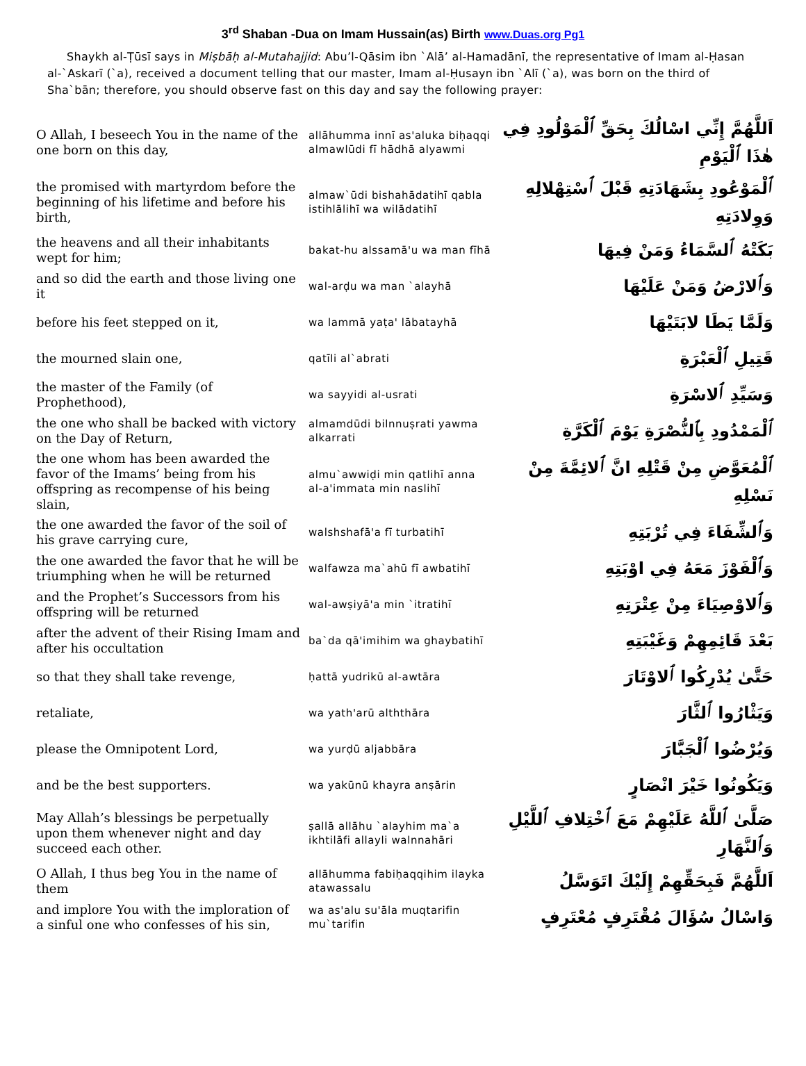3<sup>rd</sup> Shaban -Dua on Imam Hussain(as) Birth www.Duas.org Pg1
Shaykh al-Ṭūsī says in Miṣbāḥ al-Mutahajjid: Abu’l-Qāsim ibn `Alā’ al-Hamadānī, the representative of Imam al-Ḥasan al-`Askarī (`a), received a document telling that our master, Imam al-Ḥusayn ibn `Alī (`a), was born on the third of Sha`bān; therefore, you should observe fast on this day and say the following prayer:
| O Allah, I beseech You in the name of the one born on this day, | allāhumma innī as'aluka biḥaqqi almawlūdi fī hādhā alyawmi | اَللَّهُمَّ إِنِّي اسْالُكَ بِحَقِّ ٱلْمَوْلُودِ فِي هٰذَا ٱلْيَوْمِ |
| the promised with martyrdom before the beginning of his lifetime and before his birth, | almaw`ūdi bishahādatihī qabla istihlālihī wa wilādatihī | ٱلْمَوْعُودِ بِشَهَادَتِهِ قَبْلَ ٱسْتِهْلالِهِ وَوِلادَتِهِ |
| the heavens and all their inhabitants wept for him; | bakat-hu alssamā'u wa man fīhā | بَكَتْهُ ٱلسَّمَاءُ وَمَنْ فِيهَا |
| and so did the earth and those living one it | wal-arḍu wa man `alayhā | وَٱلارْضُ وَمَنْ عَلَيْهَا |
| before his feet stepped on it, | wa lammā yaṭa' lābatayhā | وَلَمَّا يَطَا لابَتَيْهَا |
| the mourned slain one, | qatīli al`abrati | قَتِيلِ ٱلْعَبْرَةِ |
| the master of the Family (of Prophethood), | wa sayyidi al-usrati | وَسَيِّدِ ٱلاسْرَةِ |
| the one who shall be backed with victory on the Day of Return, | almamdūdi bilnnuṣrati yawma alkarrati | ٱلْمَمْدُودِ بِٱلنُّصْرَةِ يَوْمَ ٱلْكَرَّةِ |
| the one whom has been awarded the favor of the Imams’ being from his offspring as recompense of his being slain, | almu`awwiḍi min qatlihī anna al-a'immata min naslihī | ٱلْمُعَوَّضِ مِنْ قَتْلِهِ انَّ ٱلائِمَّةَ مِنْ نَسْلِهِ |
| the one awarded the favor of the soil of his grave carrying cure, | walshshafā'a fī turbatihī | وَٱلشِّفَاءَ فِي تُرْبَتِهِ |
| the one awarded the favor that he will be triumphing when he will be returned | walfawza ma`ahū fī awbatihī | وَٱلْفَوْزَ مَعَهُ فِي اوْبَتِهِ |
| and the Prophet’s Successors from his offspring will be returned | wal-awṣiyā'a min `itratihī | وَٱلاوْصِيَاءَ مِنْ عِتْرَتِهِ |
| after the advent of their Rising Imam and after his occultation | ba`da qā'imihim wa ghaybatihī | بَعْدَ قَائِمِهِمْ وَغَيْبَتِهِ |
| so that they shall take revenge, | ḥattā yudrikū al-awtāra | حَتَّىٰ يُدْرِكُوا ٱلاوْتَارَ |
| retaliate, | wa yath'arū alththāra | وَيَثْارُوا ٱلثَّارَ |
| please the Omnipotent Lord, | wa yurḍū aljabbāra | وَيُرْضُوا ٱلْجَبَّارَ |
| and be the best supporters. | wa yakūnū khayra anṣārin | وَيَكُونُوا خَيْرَ انْصَارٍ |
| May Allah’s blessings be perpetually upon them whenever night and day succeed each other. | ṣallā allāhu `alayhim ma`a ikhtilāfi allayli walnnahāri | صَلَّىٰ ٱللَّهُ عَلَيْهِمْ مَعَ ٱخْتِلافِ ٱللَّيْلِ وَٱلنَّهَارِ |
| O Allah, I thus beg You in the name of them | allāhumma fabiḥaqqihim ilayka atawassalu | اَللَّهُمَّ فَبِحَقِّهِمْ إِلَيْكَ اتَوَسَّلُ |
| and implore You with the imploration of a sinful one who confesses of his sin, | wa as'alu su'āla muqtarifin mu`tarifin | وَاسْالُ سُؤَالَ مُقْتَرِفٍ مُعْتَرِفٍ |